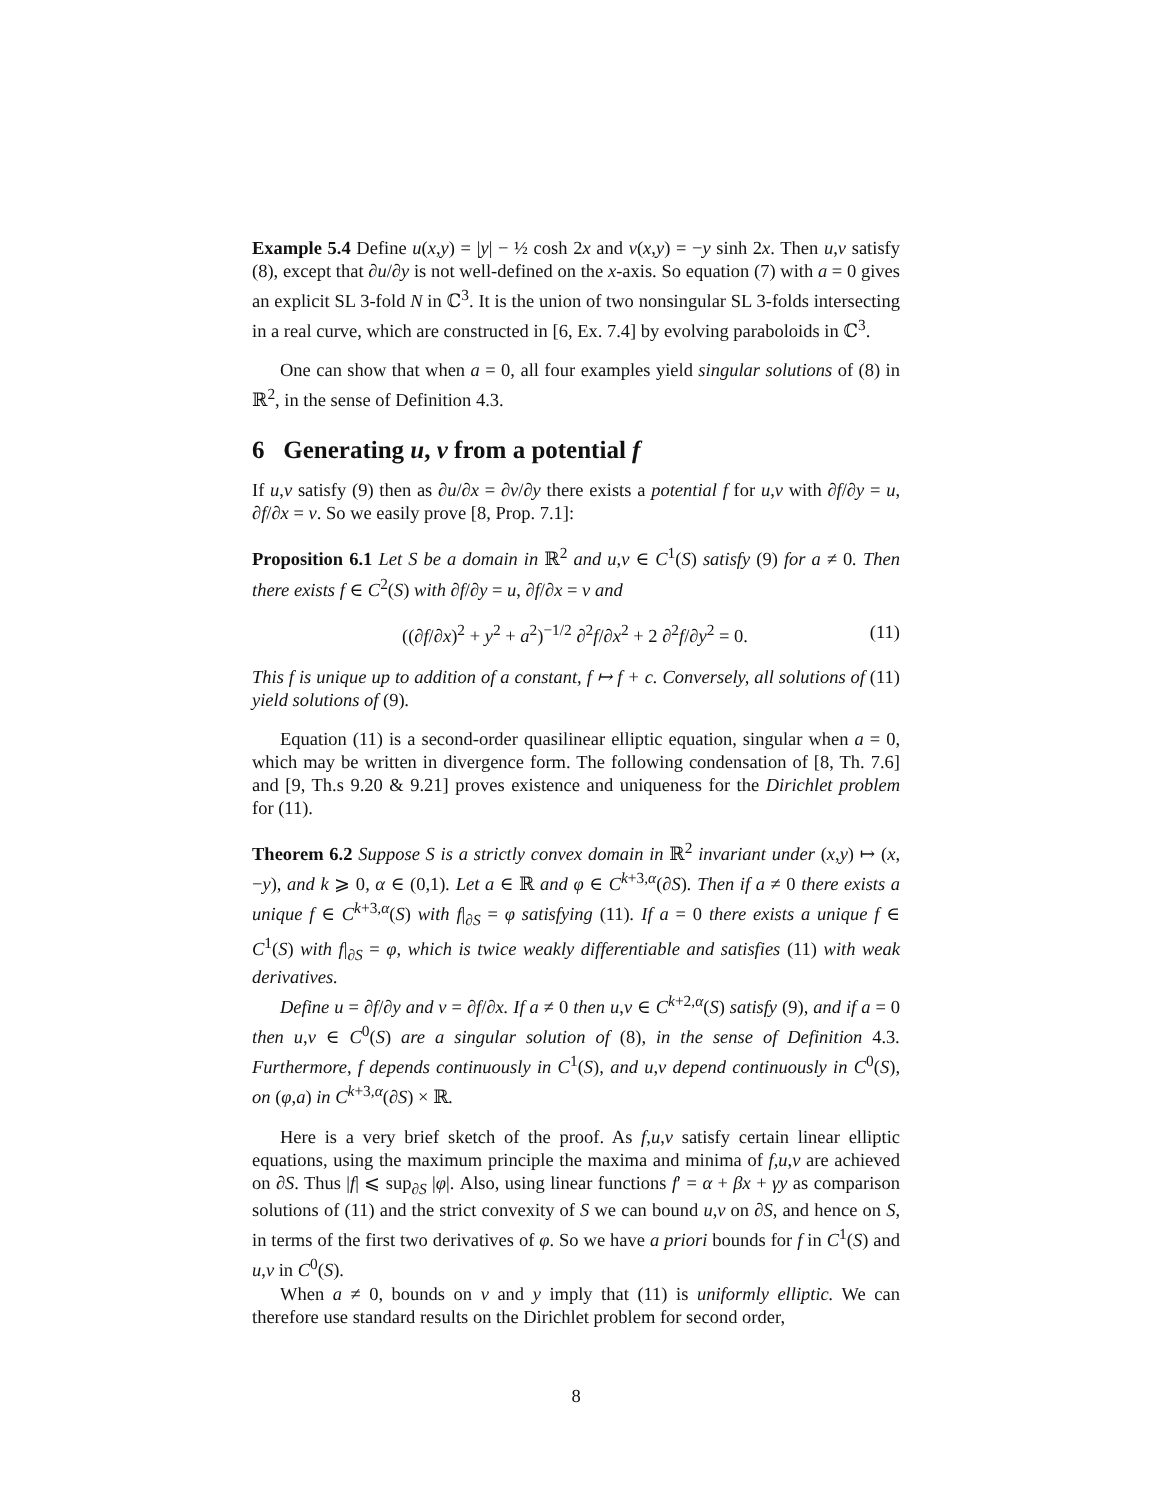Example 5.4 Define u(x,y) = |y| − ½ cosh 2x and v(x,y) = −y sinh 2x. Then u,v satisfy (8), except that ∂u/∂y is not well-defined on the x-axis. So equation (7) with a = 0 gives an explicit SL 3-fold N in ℂ<sup>3</sup>. It is the union of two nonsingular SL 3-folds intersecting in a real curve, which are constructed in [6, Ex. 7.4] by evolving paraboloids in ℂ<sup>3</sup>.
One can show that when a = 0, all four examples yield singular solutions of (8) in ℝ<sup>2</sup>, in the sense of Definition 4.3.
6 Generating u, v from a potential f
If u,v satisfy (9) then as ∂u/∂x = ∂v/∂y there exists a potential f for u,v with ∂f/∂y = u, ∂f/∂x = v. So we easily prove [8, Prop. 7.1]:
Proposition 6.1 Let S be a domain in ℝ<sup>2</sup> and u,v ∈ C<sup>1</sup>(S) satisfy (9) for a ≠ 0. Then there exists f ∈ C<sup>2</sup>(S) with ∂f/∂y = u, ∂f/∂x = v and
((∂f/∂x)<sup>2</sup> + y<sup>2</sup> + a<sup>2</sup>)<sup>−1/2</sup> ∂<sup>2</sup>f/∂x<sup>2</sup> + 2 ∂<sup>2</sup>f/∂y<sup>2</sup> = 0. (11)
This f is unique up to addition of a constant, f ↦ f + c. Conversely, all solutions of (11) yield solutions of (9).
Equation (11) is a second-order quasilinear elliptic equation, singular when a = 0, which may be written in divergence form. The following condensation of [8, Th. 7.6] and [9, Th.s 9.20 & 9.21] proves existence and uniqueness for the Dirichlet problem for (11).
Theorem 6.2 Suppose S is a strictly convex domain in ℝ<sup>2</sup> invariant under (x,y) ↦ (x,−y), and k ⩾ 0, α ∈ (0,1). Let a ∈ ℝ and φ ∈ C<sup>k+3,α</sup>(∂S). Then if a ≠ 0 there exists a unique f ∈ C<sup>k+3,α</sup>(S) with f|<sub>∂S</sub> = φ satisfying (11). If a = 0 there exists a unique f ∈ C<sup>1</sup>(S) with f|<sub>∂S</sub> = φ, which is twice weakly differentiable and satisfies (11) with weak derivatives.
Define u = ∂f/∂y and v = ∂f/∂x. If a ≠ 0 then u,v ∈ C<sup>k+2,α</sup>(S) satisfy (9), and if a = 0 then u,v ∈ C<sup>0</sup>(S) are a singular solution of (8), in the sense of Definition 4.3. Furthermore, f depends continuously in C<sup>1</sup>(S), and u,v depend continuously in C<sup>0</sup>(S), on (φ,a) in C<sup>k+3,α</sup>(∂S) × ℝ.
Here is a very brief sketch of the proof. As f,u,v satisfy certain linear elliptic equations, using the maximum principle the maxima and minima of f,u,v are achieved on ∂S. Thus |f| ⩽ sup<sub>∂S</sub> |φ|. Also, using linear functions f′ = α + βx + γy as comparison solutions of (11) and the strict convexity of S we can bound u,v on ∂S, and hence on S, in terms of the first two derivatives of φ. So we have a priori bounds for f in C<sup>1</sup>(S) and u,v in C<sup>0</sup>(S).
When a ≠ 0, bounds on v and y imply that (11) is uniformly elliptic. We can therefore use standard results on the Dirichlet problem for second order,
8